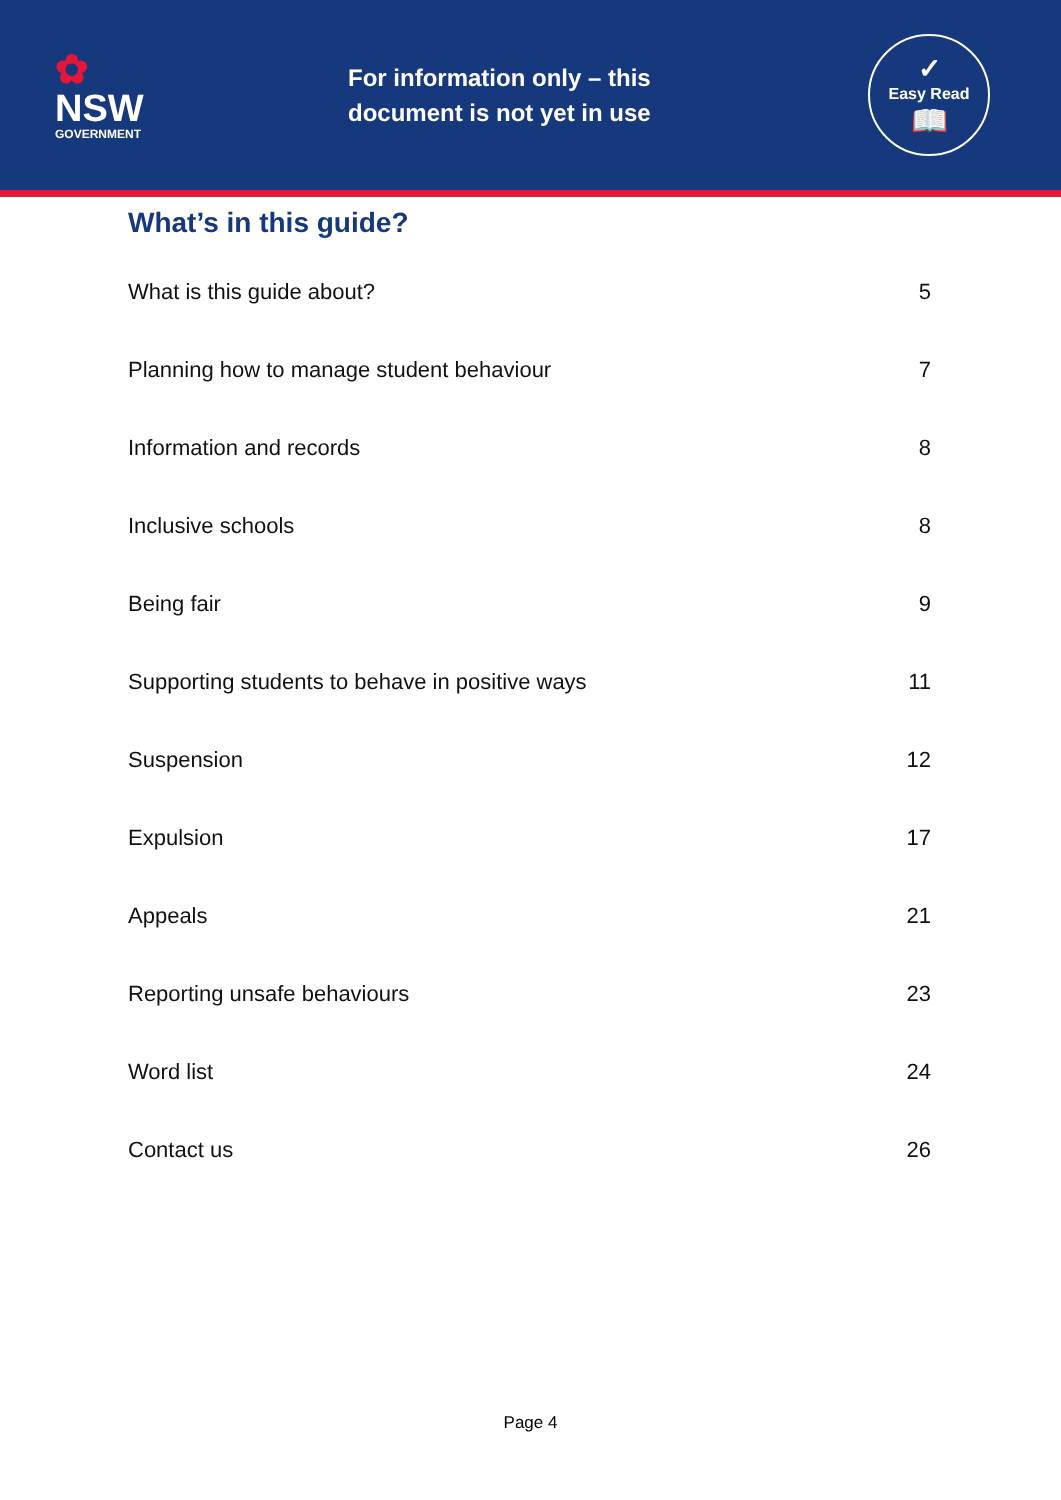✿
NSW
GOVERNMENT
For information only – this document is not yet in use
✓
Easy Read
📖
What’s in this guide?
What is this guide about? 5
Planning how to manage student behaviour 7
Information and records 8
Inclusive schools 8
Being fair 9
Supporting students to behave in positive ways 11
Suspension 12
Expulsion 17
Appeals 21
Reporting unsafe behaviours 23
Word list 24
Contact us 26
Page 4